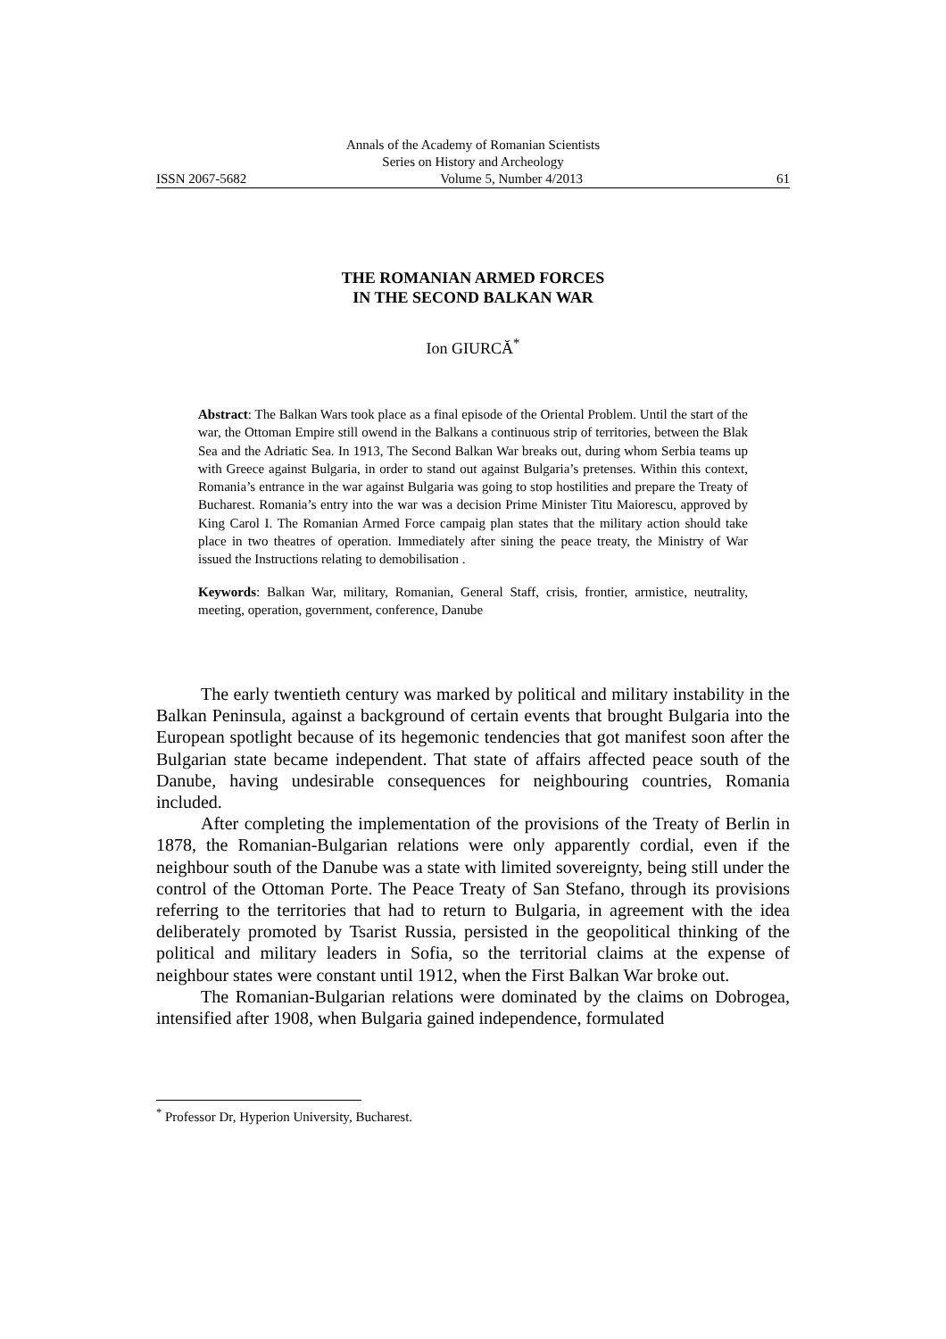Annals of the Academy of Romanian Scientists
Series on History and Archeology
ISSN 2067-5682 Volume 5, Number 4/2013 61
THE ROMANIAN ARMED FORCES
IN THE SECOND BALKAN WAR
Ion GIURCĂ<sup>*</sup>
Abstract: The Balkan Wars took place as a final episode of the Oriental Problem. Until the start of the war, the Ottoman Empire still owend in the Balkans a continuous strip of territories, between the Blak Sea and the Adriatic Sea. In 1913, The Second Balkan War breaks out, during whom Serbia teams up with Greece against Bulgaria, in order to stand out against Bulgaria’s pretenses. Within this context, Romania’s entrance in the war against Bulgaria was going to stop hostilities and prepare the Treaty of Bucharest. Romania’s entry into the war was a decision Prime Minister Titu Maiorescu, approved by King Carol I. The Romanian Armed Force campaig plan states that the military action should take place in two theatres of operation. Immediately after sining the peace treaty, the Ministry of War issued the Instructions relating to demobilisation .
Keywords: Balkan War, military, Romanian, General Staff, crisis, frontier, armistice, neutrality, meeting, operation, government, conference, Danube
The early twentieth century was marked by political and military instability in the Balkan Peninsula, against a background of certain events that brought Bulgaria into the European spotlight because of its hegemonic tendencies that got manifest soon after the Bulgarian state became independent. That state of affairs affected peace south of the Danube, having undesirable consequences for neighbouring countries, Romania included.
After completing the implementation of the provisions of the Treaty of Berlin in 1878, the Romanian-Bulgarian relations were only apparently cordial, even if the neighbour south of the Danube was a state with limited sovereignty, being still under the control of the Ottoman Porte. The Peace Treaty of San Stefano, through its provisions referring to the territories that had to return to Bulgaria, in agreement with the idea deliberately promoted by Tsarist Russia, persisted in the geopolitical thinking of the political and military leaders in Sofia, so the territorial claims at the expense of neighbour states were constant until 1912, when the First Balkan War broke out.
The Romanian-Bulgarian relations were dominated by the claims on Dobrogea, intensified after 1908, when Bulgaria gained independence, formulated
<sup>*</sup> Professor Dr, Hyperion University, Bucharest.